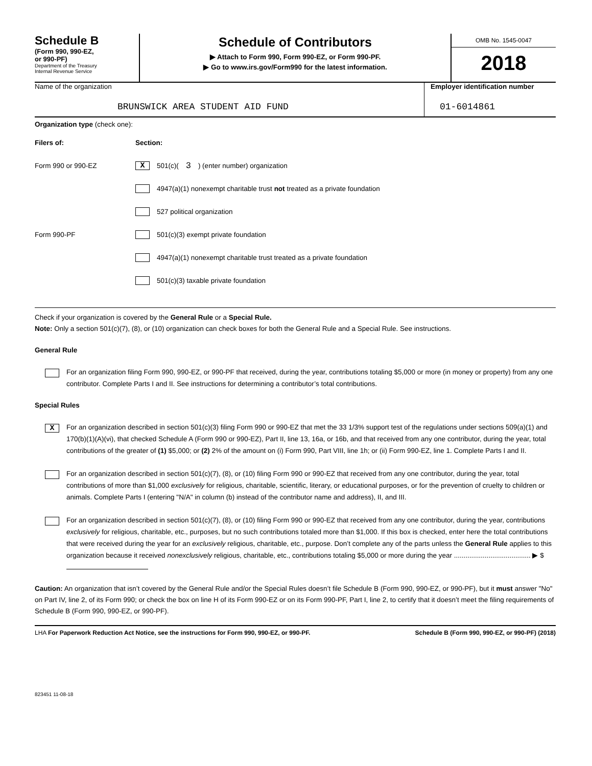Schedule B
(Form 990, 990-EZ,
or 990-PF)
Department of the Treasury
Internal Revenue Service
Schedule of Contributors
▶ Attach to Form 990, Form 990-EZ, or Form 990-PF.
▶ Go to www.irs.gov/Form990 for the latest information.
OMB No. 1545-0047
2018
Name of the organization
BRUNSWICK AREA STUDENT AID FUND
Employer identification number
01-6014861
Organization type (check one):
Filers of: Section:
Form 990 or 990-EZ X 501(c)( 3 ) (enter number) organization
4947(a)(1) nonexempt charitable trust not treated as a private foundation
527 political organization
Form 990-PF 501(c)(3) exempt private foundation
4947(a)(1) nonexempt charitable trust treated as a private foundation
501(c)(3) taxable private foundation
Check if your organization is covered by the General Rule or a Special Rule.
Note: Only a section 501(c)(7), (8), or (10) organization can check boxes for both the General Rule and a Special Rule. See instructions.
General Rule
For an organization filing Form 990, 990-EZ, or 990-PF that received, during the year, contributions totaling $5,000 or more (in money or property) from any one contributor. Complete Parts I and II. See instructions for determining a contributor’s total contributions.
Special Rules
X
For an organization described in section 501(c)(3) filing Form 990 or 990-EZ that met the 33 1/3% support test of the regulations under sections 509(a)(1) and 170(b)(1)(A)(vi), that checked Schedule A (Form 990 or 990-EZ), Part II, line 13, 16a, or 16b, and that received from any one contributor, during the year, total contributions of the greater of (1) $5,000; or (2) 2% of the amount on (i) Form 990, Part VIII, line 1h; or (ii) Form 990-EZ, line 1. Complete Parts I and II.
For an organization described in section 501(c)(7), (8), or (10) filing Form 990 or 990-EZ that received from any one contributor, during the year, total contributions of more than $1,000 exclusively for religious, charitable, scientific, literary, or educational purposes, or for the prevention of cruelty to children or animals. Complete Parts I (entering "N/A" in column (b) instead of the contributor name and address), II, and III.
For an organization described in section 501(c)(7), (8), or (10) filing Form 990 or 990-EZ that received from any one contributor, during the year, contributions exclusively for religious, charitable, etc., purposes, but no such contributions totaled more than $1,000. If this box is checked, enter here the total contributions that were received during the year for an exclusively religious, charitable, etc., purpose. Don’t complete any of the parts unless the General Rule applies to this organization because it received nonexclusively religious, charitable, etc., contributions totaling $5,000 or more during the year ........................................ ▶ $
Caution: An organization that isn’t covered by the General Rule and/or the Special Rules doesn’t file Schedule B (Form 990, 990-EZ, or 990-PF), but it must answer "No" on Part IV, line 2, of its Form 990; or check the box on line H of its Form 990-EZ or on its Form 990-PF, Part I, line 2, to certify that it doesn’t meet the filing requirements of Schedule B (Form 990, 990-EZ, or 990-PF).
LHA For Paperwork Reduction Act Notice, see the instructions for Form 990, 990-EZ, or 990-PF. Schedule B (Form 990, 990-EZ, or 990-PF) (2018)
823451 11-08-18